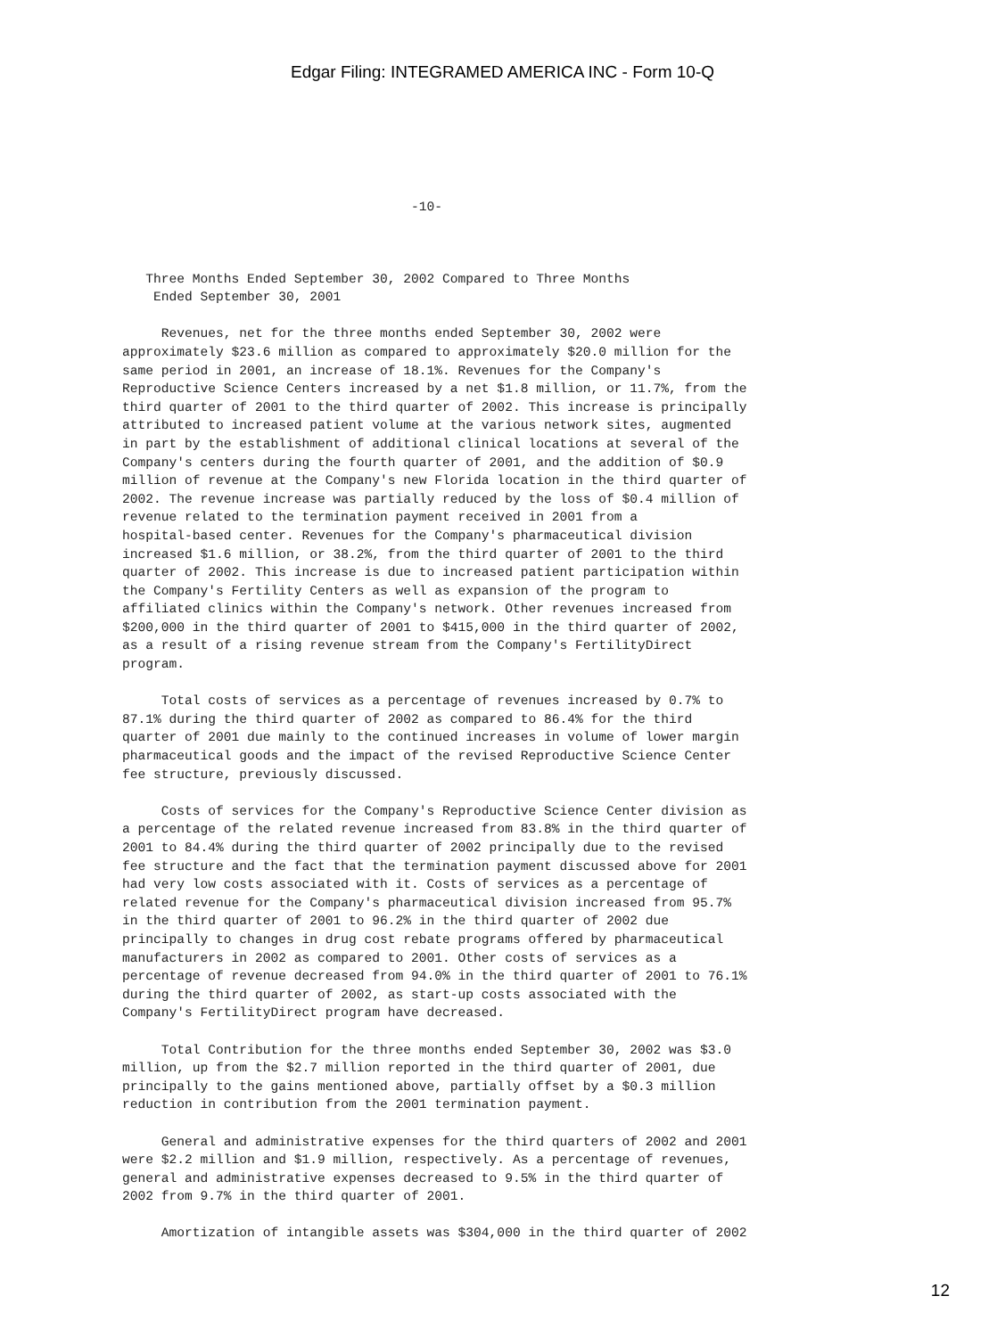Edgar Filing: INTEGRAMED AMERICA INC - Form 10-Q
                                     -10-
   Three Months Ended September 30, 2002 Compared to Three Months
    Ended September 30, 2001

     Revenues, net for the three months ended September 30, 2002 were
approximately $23.6 million as compared to approximately $20.0 million for the
same period in 2001, an increase of 18.1%. Revenues for the Company's
Reproductive Science Centers increased by a net $1.8 million, or 11.7%, from the
third quarter of 2001 to the third quarter of 2002. This increase is principally
attributed to increased patient volume at the various network sites, augmented
in part by the establishment of additional clinical locations at several of the
Company's centers during the fourth quarter of 2001, and the addition of $0.9
million of revenue at the Company's new Florida location in the third quarter of
2002. The revenue increase was partially reduced by the loss of $0.4 million of
revenue related to the termination payment received in 2001 from a
hospital-based center. Revenues for the Company's pharmaceutical division
increased $1.6 million, or 38.2%, from the third quarter of 2001 to the third
quarter of 2002. This increase is due to increased patient participation within
the Company's Fertility Centers as well as expansion of the program to
affiliated clinics within the Company's network. Other revenues increased from
$200,000 in the third quarter of 2001 to $415,000 in the third quarter of 2002,
as a result of a rising revenue stream from the Company's FertilityDirect
program.

     Total costs of services as a percentage of revenues increased by 0.7% to
87.1% during the third quarter of 2002 as compared to 86.4% for the third
quarter of 2001 due mainly to the continued increases in volume of lower margin
pharmaceutical goods and the impact of the revised Reproductive Science Center
fee structure, previously discussed.

     Costs of services for the Company's Reproductive Science Center division as
a percentage of the related revenue increased from 83.8% in the third quarter of
2001 to 84.4% during the third quarter of 2002 principally due to the revised
fee structure and the fact that the termination payment discussed above for 2001
had very low costs associated with it. Costs of services as a percentage of
related revenue for the Company's pharmaceutical division increased from 95.7%
in the third quarter of 2001 to 96.2% in the third quarter of 2002 due
principally to changes in drug cost rebate programs offered by pharmaceutical
manufacturers in 2002 as compared to 2001. Other costs of services as a
percentage of revenue decreased from 94.0% in the third quarter of 2001 to 76.1%
during the third quarter of 2002, as start-up costs associated with the
Company's FertilityDirect program have decreased.

     Total Contribution for the three months ended September 30, 2002 was $3.0
million, up from the $2.7 million reported in the third quarter of 2001, due
principally to the gains mentioned above, partially offset by a $0.3 million
reduction in contribution from the 2001 termination payment.

     General and administrative expenses for the third quarters of 2002 and 2001
were $2.2 million and $1.9 million, respectively. As a percentage of revenues,
general and administrative expenses decreased to 9.5% in the third quarter of
2002 from 9.7% in the third quarter of 2001.

     Amortization of intangible assets was $304,000 in the third quarter of 2002
12